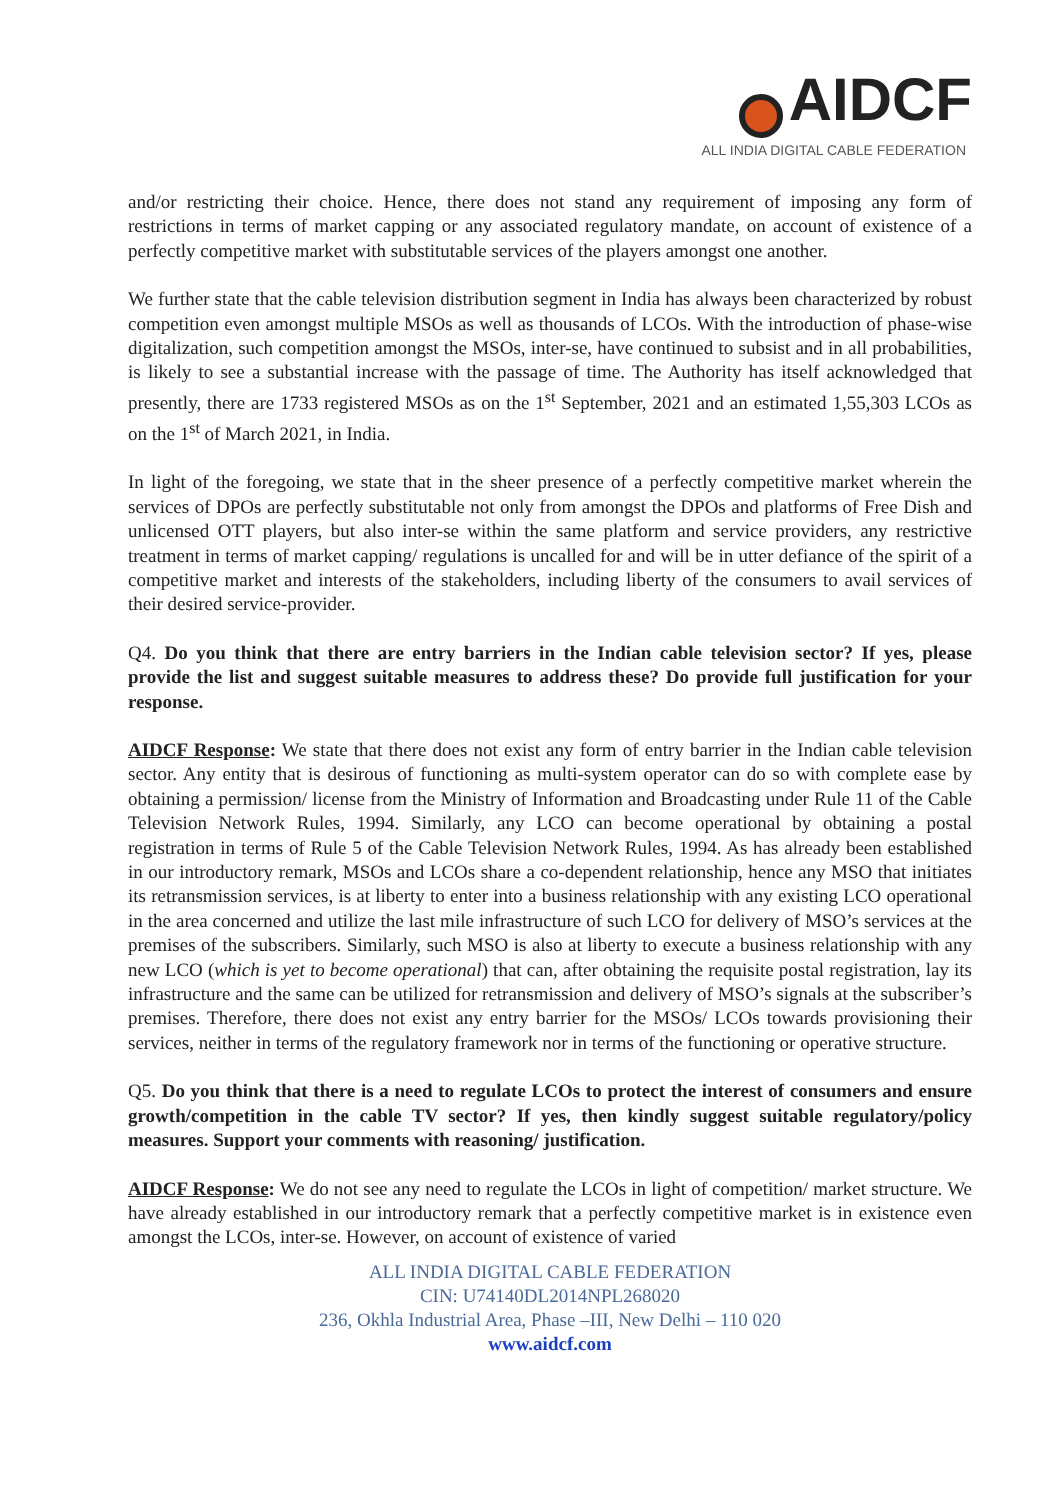AIDCF
ALL INDIA DIGITAL CABLE FEDERATION
and/or restricting their choice. Hence, there does not stand any requirement of imposing any form of restrictions in terms of market capping or any associated regulatory mandate, on account of existence of a perfectly competitive market with substitutable services of the players amongst one another.
We further state that the cable television distribution segment in India has always been characterized by robust competition even amongst multiple MSOs as well as thousands of LCOs. With the introduction of phase-wise digitalization, such competition amongst the MSOs, inter-se, have continued to subsist and in all probabilities, is likely to see a substantial increase with the passage of time. The Authority has itself acknowledged that presently, there are 1733 registered MSOs as on the 1<sup>st</sup> September, 2021 and an estimated 1,55,303 LCOs as on the 1<sup>st</sup> of March 2021, in India.
In light of the foregoing, we state that in the sheer presence of a perfectly competitive market wherein the services of DPOs are perfectly substitutable not only from amongst the DPOs and platforms of Free Dish and unlicensed OTT players, but also inter-se within the same platform and service providers, any restrictive treatment in terms of market capping/ regulations is uncalled for and will be in utter defiance of the spirit of a competitive market and interests of the stakeholders, including liberty of the consumers to avail services of their desired service-provider.
Q4. Do you think that there are entry barriers in the Indian cable television sector? If yes, please provide the list and suggest suitable measures to address these? Do provide full justification for your response.
AIDCF Response: We state that there does not exist any form of entry barrier in the Indian cable television sector. Any entity that is desirous of functioning as multi-system operator can do so with complete ease by obtaining a permission/ license from the Ministry of Information and Broadcasting under Rule 11 of the Cable Television Network Rules, 1994. Similarly, any LCO can become operational by obtaining a postal registration in terms of Rule 5 of the Cable Television Network Rules, 1994. As has already been established in our introductory remark, MSOs and LCOs share a co-dependent relationship, hence any MSO that initiates its retransmission services, is at liberty to enter into a business relationship with any existing LCO operational in the area concerned and utilize the last mile infrastructure of such LCO for delivery of MSO’s services at the premises of the subscribers. Similarly, such MSO is also at liberty to execute a business relationship with any new LCO (which is yet to become operational) that can, after obtaining the requisite postal registration, lay its infrastructure and the same can be utilized for retransmission and delivery of MSO’s signals at the subscriber’s premises. Therefore, there does not exist any entry barrier for the MSOs/ LCOs towards provisioning their services, neither in terms of the regulatory framework nor in terms of the functioning or operative structure.
Q5. Do you think that there is a need to regulate LCOs to protect the interest of consumers and ensure growth/competition in the cable TV sector? If yes, then kindly suggest suitable regulatory/policy measures. Support your comments with reasoning/ justification.
AIDCF Response: We do not see any need to regulate the LCOs in light of competition/ market structure. We have already established in our introductory remark that a perfectly competitive market is in existence even amongst the LCOs, inter-se. However, on account of existence of varied
ALL INDIA DIGITAL CABLE FEDERATION
CIN: U74140DL2014NPL268020
236, Okhla Industrial Area, Phase –III, New Delhi – 110 020
www.aidcf.com